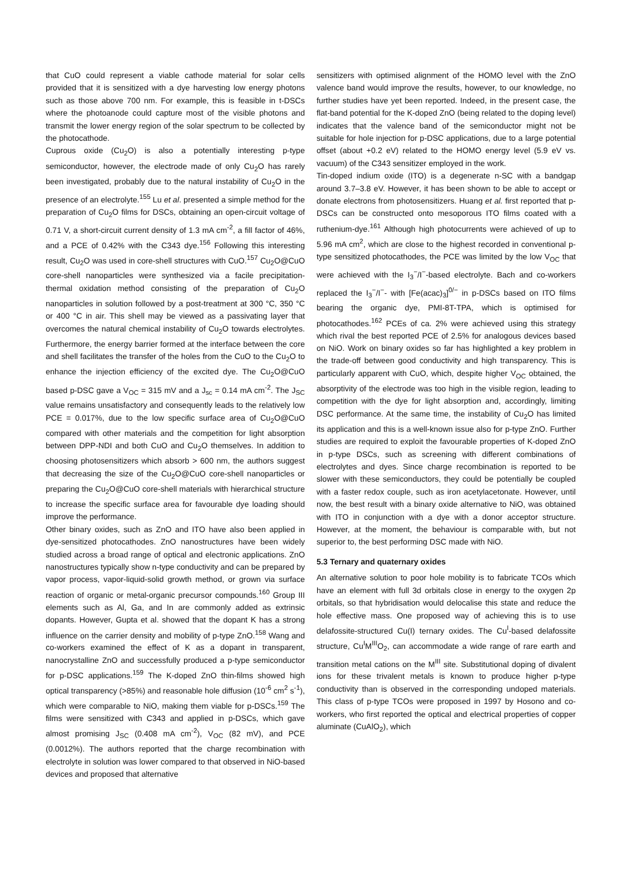that CuO could represent a viable cathode material for solar cells provided that it is sensitized with a dye harvesting low energy photons such as those above 700 nm. For example, this is feasible in t-DSCs where the photoanode could capture most of the visible photons and transmit the lower energy region of the solar spectrum to be collected by the photocathode.
Cuprous oxide (Cu<sub>2</sub>O) is also a potentially interesting p-type semiconductor, however, the electrode made of only Cu<sub>2</sub>O has rarely been investigated, probably due to the natural instability of Cu<sub>2</sub>O in the presence of an electrolyte.<sup>155</sup> Lu et al. presented a simple method for the preparation of Cu<sub>2</sub>O films for DSCs, obtaining an open-circuit voltage of 0.71 V, a short-circuit current density of 1.3 mA cm<sup>-2</sup>, a fill factor of 46%, and a PCE of 0.42% with the C343 dye.<sup>156</sup> Following this interesting result, Cu<sub>2</sub>O was used in core-shell structures with CuO.<sup>157</sup> Cu<sub>2</sub>O@CuO core-shell nanoparticles were synthesized via a facile precipitation-thermal oxidation method consisting of the preparation of Cu<sub>2</sub>O nanoparticles in solution followed by a post-treatment at 300 °C, 350 °C or 400 °C in air. This shell may be viewed as a passivating layer that overcomes the natural chemical instability of Cu<sub>2</sub>O towards electrolytes. Furthermore, the energy barrier formed at the interface between the core and shell facilitates the transfer of the holes from the CuO to the Cu<sub>2</sub>O to enhance the injection efficiency of the excited dye. The Cu<sub>2</sub>O@CuO based p-DSC gave a V<sub>OC</sub> = 315 mV and a J<sub>sc</sub> = 0.14 mA cm<sup>-2</sup>. The J<sub>SC</sub> value remains unsatisfactory and consequently leads to the relatively low PCE = 0.017%, due to the low specific surface area of Cu<sub>2</sub>O@CuO compared with other materials and the competition for light absorption between DPP-NDI and both CuO and Cu<sub>2</sub>O themselves. In addition to choosing photosensitizers which absorb > 600 nm, the authors suggest that decreasing the size of the Cu<sub>2</sub>O@CuO core-shell nanoparticles or preparing the Cu<sub>2</sub>O@CuO core-shell materials with hierarchical structure to increase the specific surface area for favourable dye loading should improve the performance.
Other binary oxides, such as ZnO and ITO have also been applied in dye-sensitized photocathodes. ZnO nanostructures have been widely studied across a broad range of optical and electronic applications. ZnO nanostructures typically show n-type conductivity and can be prepared by vapor process, vapor-liquid-solid growth method, or grown via surface reaction of organic or metal-organic precursor compounds.<sup>160</sup> Group III elements such as Al, Ga, and In are commonly added as extrinsic dopants. However, Gupta et al. showed that the dopant K has a strong influence on the carrier density and mobility of p-type ZnO.<sup>158</sup> Wang and co-workers examined the effect of K as a dopant in transparent, nanocrystalline ZnO and successfully produced a p-type semiconductor for p-DSC applications.<sup>159</sup> The K-doped ZnO thin-films showed high optical transparency (>85%) and reasonable hole diffusion (10<sup>-6</sup> cm<sup>2</sup> s<sup>-1</sup>), which were comparable to NiO, making them viable for p-DSCs.<sup>159</sup> The films were sensitized with C343 and applied in p-DSCs, which gave almost promising J<sub>SC</sub> (0.408 mA cm<sup>-2</sup>), V<sub>OC</sub> (82 mV), and PCE (0.0012%). The authors reported that the charge recombination with electrolyte in solution was lower compared to that observed in NiO-based devices and proposed that alternative
sensitizers with optimised alignment of the HOMO level with the ZnO valence band would improve the results, however, to our knowledge, no further studies have yet been reported. Indeed, in the present case, the flat-band potential for the K-doped ZnO (being related to the doping level) indicates that the valence band of the semiconductor might not be suitable for hole injection for p-DSC applications, due to a large potential offset (about +0.2 eV) related to the HOMO energy level (5.9 eV vs. vacuum) of the C343 sensitizer employed in the work.
Tin-doped indium oxide (ITO) is a degenerate n-SC with a bandgap around 3.7–3.8 eV. However, it has been shown to be able to accept or donate electrons from photosensitizers. Huang et al. first reported that p-DSCs can be constructed onto mesoporous ITO films coated with a ruthenium-dye.<sup>161</sup> Although high photocurrents were achieved of up to 5.96 mA cm<sup>2</sup>, which are close to the highest recorded in conventional p-type sensitized photocathodes, the PCE was limited by the low V<sub>OC</sub> that were achieved with the I<sub>3</sub><sup>−</sup>/I<sup>−</sup>-based electrolyte. Bach and co-workers replaced the I<sub>3</sub><sup>−</sup>/I<sup>−</sup>- with [Fe(acac)<sub>3</sub>]<sup>0/−</sup> in p-DSCs based on ITO films bearing the organic dye, PMI-8T-TPA, which is optimised for photocathodes.<sup>162</sup> PCEs of ca. 2% were achieved using this strategy which rival the best reported PCE of 2.5% for analogous devices based on NiO. Work on binary oxides so far has highlighted a key problem in the trade-off between good conductivity and high transparency. This is particularly apparent with CuO, which, despite higher V<sub>OC</sub> obtained, the absorptivity of the electrode was too high in the visible region, leading to competition with the dye for light absorption and, accordingly, limiting DSC performance. At the same time, the instability of Cu<sub>2</sub>O has limited its application and this is a well-known issue also for p-type ZnO. Further studies are required to exploit the favourable properties of K-doped ZnO in p-type DSCs, such as screening with different combinations of electrolytes and dyes. Since charge recombination is reported to be slower with these semiconductors, they could be potentially be coupled with a faster redox couple, such as iron acetylacetonate. However, until now, the best result with a binary oxide alternative to NiO, was obtained with ITO in conjunction with a dye with a donor acceptor structure. However, at the moment, the behaviour is comparable with, but not superior to, the best performing DSC made with NiO.
5.3 Ternary and quaternary oxides
An alternative solution to poor hole mobility is to fabricate TCOs which have an element with full 3d orbitals close in energy to the oxygen 2p orbitals, so that hybridisation would delocalise this state and reduce the hole effective mass. One proposed way of achieving this is to use delafossite-structured Cu(I) ternary oxides. The Cu<sup>I</sup>-based delafossite structure, Cu<sup>I</sup>M<sup>III</sup>O<sub>2</sub>, can accommodate a wide range of rare earth and transition metal cations on the M<sup>III</sup> site. Substitutional doping of divalent ions for these trivalent metals is known to produce higher p-type conductivity than is observed in the corresponding undoped materials. This class of p-type TCOs were proposed in 1997 by Hosono and co-workers, who first reported the optical and electrical properties of copper aluminate (CuAlO<sub>2</sub>), which